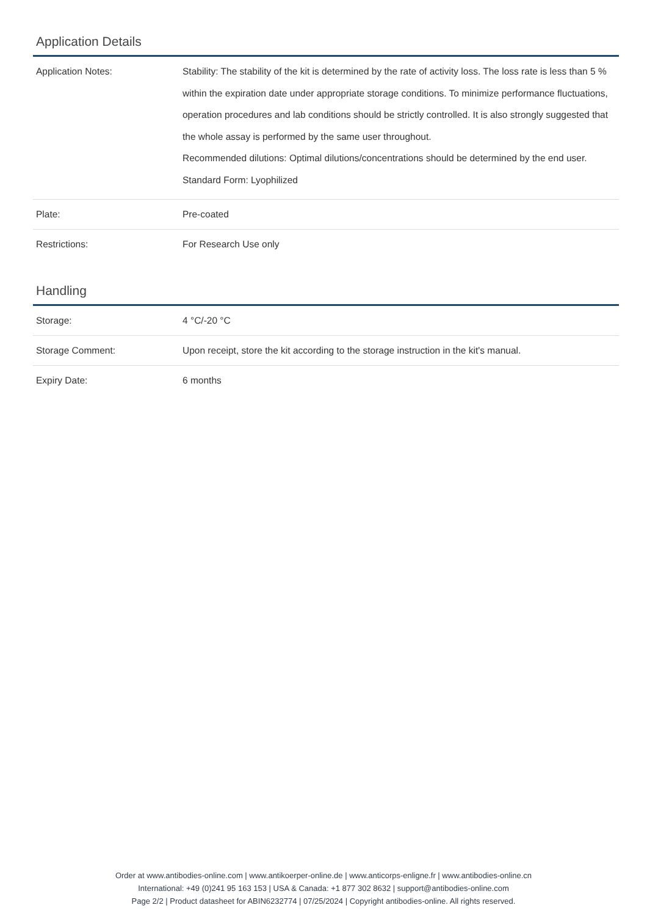Application Details
| Application Notes: | Stability: The stability of the kit is determined by the rate of activity loss. The loss rate is less than 5 % within the expiration date under appropriate storage conditions. To minimize performance fluctuations, operation procedures and lab conditions should be strictly controlled. It is also strongly suggested that the whole assay is performed by the same user throughout. Recommended dilutions: Optimal dilutions/concentrations should be determined by the end user. Standard Form: Lyophilized |
| Plate: | Pre-coated |
| Restrictions: | For Research Use only |
Handling
| Storage: | 4 °C/-20 °C |
| Storage Comment: | Upon receipt, store the kit according to the storage instruction in the kit's manual. |
| Expiry Date: | 6 months |
Order at www.antibodies-online.com | www.antikoerper-online.de | www.anticorps-enligne.fr | www.antibodies-online.cn
International: +49 (0)241 95 163 153 | USA & Canada: +1 877 302 8632 | support@antibodies-online.com
Page 2/2 | Product datasheet for ABIN6232774 | 07/25/2024 | Copyright antibodies-online. All rights reserved.